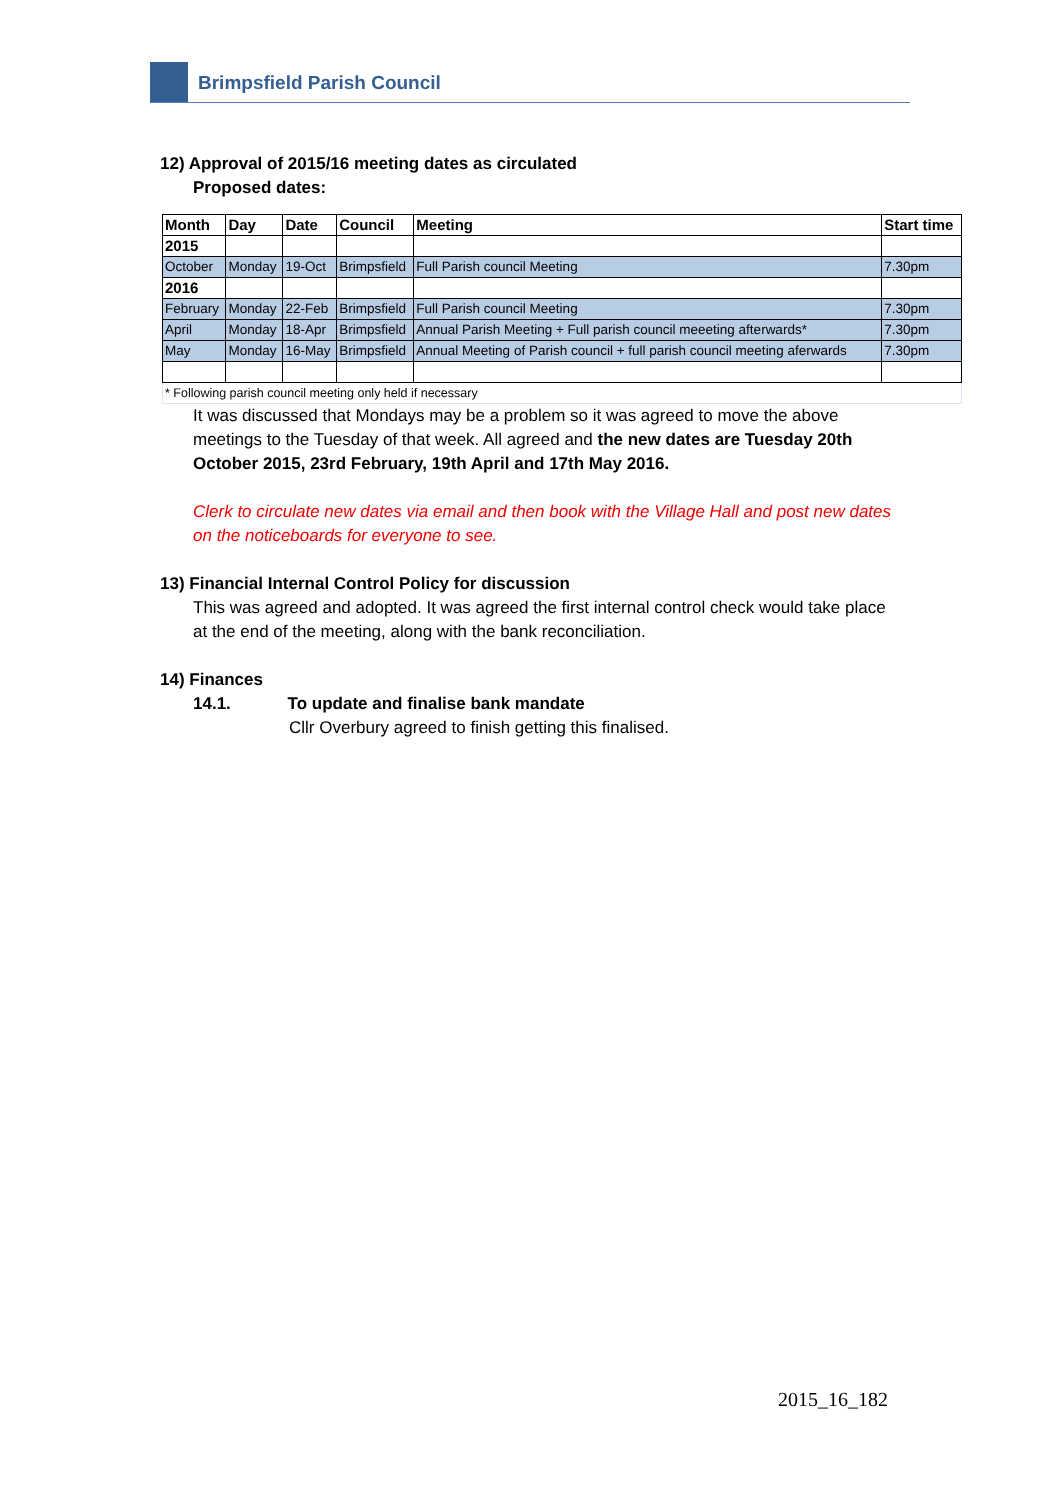Brimpsfield Parish Council
12) Approval of 2015/16 meeting dates as circulated
Proposed dates:
| Month | Day | Date | Council | Meeting | Start time |
| --- | --- | --- | --- | --- | --- |
| 2015 | | | | | |
| October | Monday | 19-Oct | Brimpsfield | Full Parish council Meeting | 7.30pm |
| 2016 | | | | | |
| February | Monday | 22-Feb | Brimpsfield | Full Parish council Meeting | 7.30pm |
| April | Monday | 18-Apr | Brimpsfield | Annual Parish Meeting + Full parish council meeeting afterwards* | 7.30pm |
| May | Monday | 16-May | Brimpsfield | Annual Meeting of Parish council + full parish council meeting aferwards | 7.30pm |
| * Following parish council meeting only held if necessary | | | | | |
It was discussed that Mondays may be a problem so it was agreed to move the above meetings to the Tuesday of that week. All agreed and the new dates are Tuesday 20th October 2015, 23rd February, 19th April and 17th May 2016.
Clerk to circulate new dates via email and then book with the Village Hall and post new dates on the noticeboards for everyone to see.
13) Financial Internal Control Policy for discussion
This was agreed and adopted. It was agreed the first internal control check would take place at the end of the meeting, along with the bank reconciliation.
14) Finances
14.1. To update and finalise bank mandate
Cllr Overbury agreed to finish getting this finalised.
2015_16_182